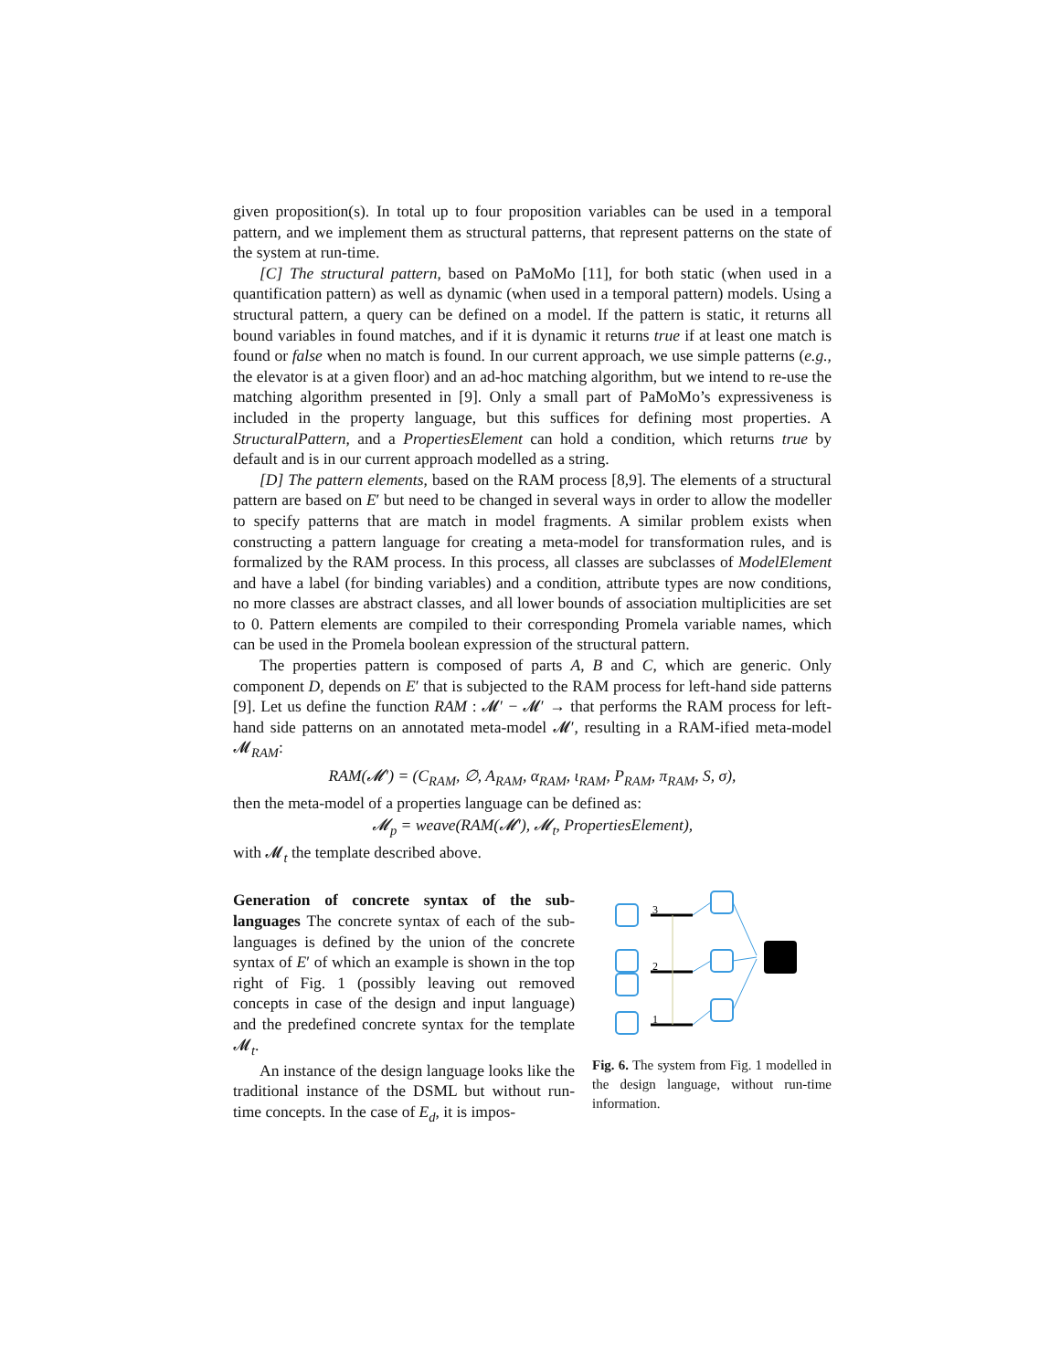given proposition(s). In total up to four proposition variables can be used in a temporal pattern, and we implement them as structural patterns, that represent patterns on the state of the system at run-time.
[C] The structural pattern, based on PaMoMo [11], for both static (when used in a quantification pattern) as well as dynamic (when used in a temporal pattern) models. Using a structural pattern, a query can be defined on a model. If the pattern is static, it returns all bound variables in found matches, and if it is dynamic it returns true if at least one match is found or false when no match is found. In our current approach, we use simple patterns (e.g., the elevator is at a given floor) and an ad-hoc matching algorithm, but we intend to re-use the matching algorithm presented in [9]. Only a small part of PaMoMo’s expressiveness is included in the property language, but this suffices for defining most properties. A StructuralPattern, and a PropertiesElement can hold a condition, which returns true by default and is in our current approach modelled as a string.
[D] The pattern elements, based on the RAM process [8,9]. The elements of a structural pattern are based on E′ but need to be changed in several ways in order to allow the modeller to specify patterns that are match in model fragments. A similar problem exists when constructing a pattern language for creating a meta-model for transformation rules, and is formalized by the RAM process. In this process, all classes are subclasses of ModelElement and have a label (for binding variables) and a condition, attribute types are now conditions, no more classes are abstract classes, and all lower bounds of association multiplicities are set to 0. Pattern elements are compiled to their corresponding Promela variable names, which can be used in the Promela boolean expression of the structural pattern.
The properties pattern is composed of parts A, B and C, which are generic. Only component D, depends on E′ that is subjected to the RAM process for left-hand side patterns [9]. Let us define the function RAM : 𝓜′ − 𝓜′ → that performs the RAM process for left-hand side patterns on an annotated meta-model 𝓜′, resulting in a RAM-ified meta-model 𝓜<sub>RAM</sub>:
RAM(𝓜′) = (C<sub>RAM</sub>, ∅, A<sub>RAM</sub>, α<sub>RAM</sub>, ι<sub>RAM</sub>, P<sub>RAM</sub>, π<sub>RAM</sub>, S, σ),
then the meta-model of a properties language can be defined as:
𝓜<sub>p</sub> = weave(RAM(𝓜′), 𝓜<sub>t</sub>, PropertiesElement),
with 𝓜<sub>t</sub> the template described above.
Generation of concrete syntax of the sub-languages The concrete syntax of each of the sub-languages is defined by the union of the concrete syntax of E′ of which an example is shown in the top right of Fig. 1 (possibly leaving out removed concepts in case of the design and input language) and the predefined concrete syntax for the template 𝓜<sub>t</sub>.
An instance of the design language looks like the traditional instance of the DSML but without run-time concepts. In the case of E<sub>d</sub>, it is impos-
3
2
1
Fig. 6. The system from Fig. 1 modelled in the design language, without run-time information.